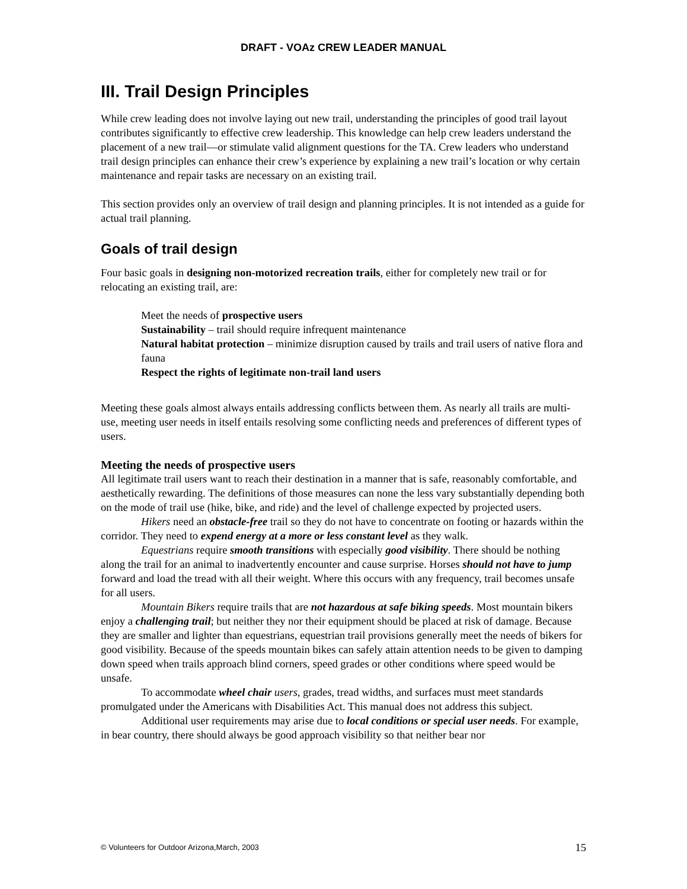DRAFT - VOAz CREW LEADER MANUAL
III. Trail Design Principles
While crew leading does not involve laying out new trail, understanding the principles of good trail layout contributes significantly to effective crew leadership. This knowledge can help crew leaders understand the placement of a new trail—or stimulate valid alignment questions for the TA. Crew leaders who understand trail design principles can enhance their crew’s experience by explaining a new trail’s location or why certain maintenance and repair tasks are necessary on an existing trail.
This section provides only an overview of trail design and planning principles. It is not intended as a guide for actual trail planning.
Goals of trail design
Four basic goals in designing non-motorized recreation trails, either for completely new trail or for relocating an existing trail, are:
Meet the needs of prospective users
Sustainability – trail should require infrequent maintenance
Natural habitat protection – minimize disruption caused by trails and trail users of native flora and fauna
Respect the rights of legitimate non-trail land users
Meeting these goals almost always entails addressing conflicts between them. As nearly all trails are multi-use, meeting user needs in itself entails resolving some conflicting needs and preferences of different types of users.
Meeting the needs of prospective users
All legitimate trail users want to reach their destination in a manner that is safe, reasonably comfortable, and aesthetically rewarding. The definitions of those measures can none the less vary substantially depending both on the mode of trail use (hike, bike, and ride) and the level of challenge expected by projected users.
Hikers need an obstacle-free trail so they do not have to concentrate on footing or hazards within the corridor. They need to expend energy at a more or less constant level as they walk.
Equestrians require smooth transitions with especially good visibility. There should be nothing along the trail for an animal to inadvertently encounter and cause surprise. Horses should not have to jump forward and load the tread with all their weight. Where this occurs with any frequency, trail becomes unsafe for all users.
Mountain Bikers require trails that are not hazardous at safe biking speeds. Most mountain bikers enjoy a challenging trail; but neither they nor their equipment should be placed at risk of damage. Because they are smaller and lighter than equestrians, equestrian trail provisions generally meet the needs of bikers for good visibility. Because of the speeds mountain bikes can safely attain attention needs to be given to damping down speed when trails approach blind corners, speed grades or other conditions where speed would be unsafe.
To accommodate wheel chair users, grades, tread widths, and surfaces must meet standards promulgated under the Americans with Disabilities Act. This manual does not address this subject.
Additional user requirements may arise due to local conditions or special user needs. For example, in bear country, there should always be good approach visibility so that neither bear nor
© Volunteers for Outdoor Arizona,March, 2003 15